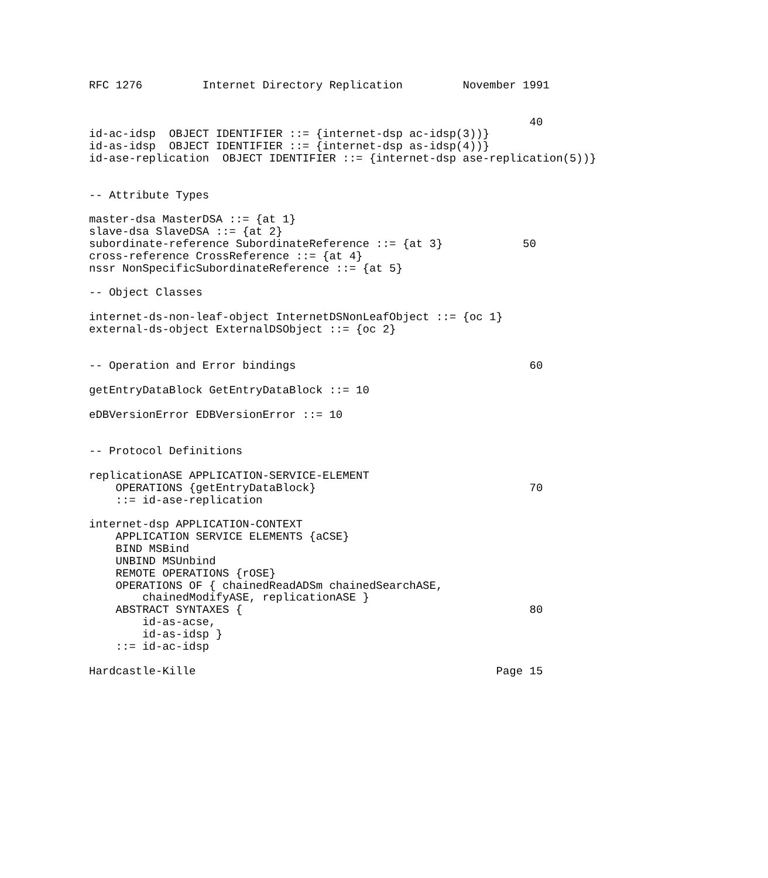RFC 1276         Internet Directory Replication         November 1991


                                                                  40
id-ac-idsp  OBJECT IDENTIFIER ::= {internet-dsp ac-idsp(3))}
id-as-idsp  OBJECT IDENTIFIER ::= {internet-dsp as-idsp(4))}
id-ase-replication  OBJECT IDENTIFIER ::= {internet-dsp ase-replication(5))}


-- Attribute Types

master-dsa MasterDSA ::= {at 1}
slave-dsa SlaveDSA ::= {at 2}
subordinate-reference SubordinateReference ::= {at 3}            50
cross-reference CrossReference ::= {at 4}
nssr NonSpecificSubordinateReference ::= {at 5}

-- Object Classes

internet-ds-non-leaf-object InternetDSNonLeafObject ::= {oc 1}
external-ds-object ExternalDSObject ::= {oc 2}


-- Operation and Error bindings                                   60

getEntryDataBlock GetEntryDataBlock ::= 10

eDBVersionError EDBVersionError ::= 10


-- Protocol Definitions

replicationASE APPLICATION-SERVICE-ELEMENT
    OPERATIONS {getEntryDataBlock}                                70
    ::= id-ase-replication

internet-dsp APPLICATION-CONTEXT
    APPLICATION SERVICE ELEMENTS {aCSE}
    BIND MSBind
    UNBIND MSUnbind
    REMOTE OPERATIONS {rOSE}
    OPERATIONS OF { chainedReadADSm chainedSearchASE,
        chainedModifyASE, replicationASE }
    ABSTRACT SYNTAXES {                                           80
        id-as-acse,
        id-as-idsp }
    ::= id-ac-idsp

Hardcastle-Kille                                             Page 15